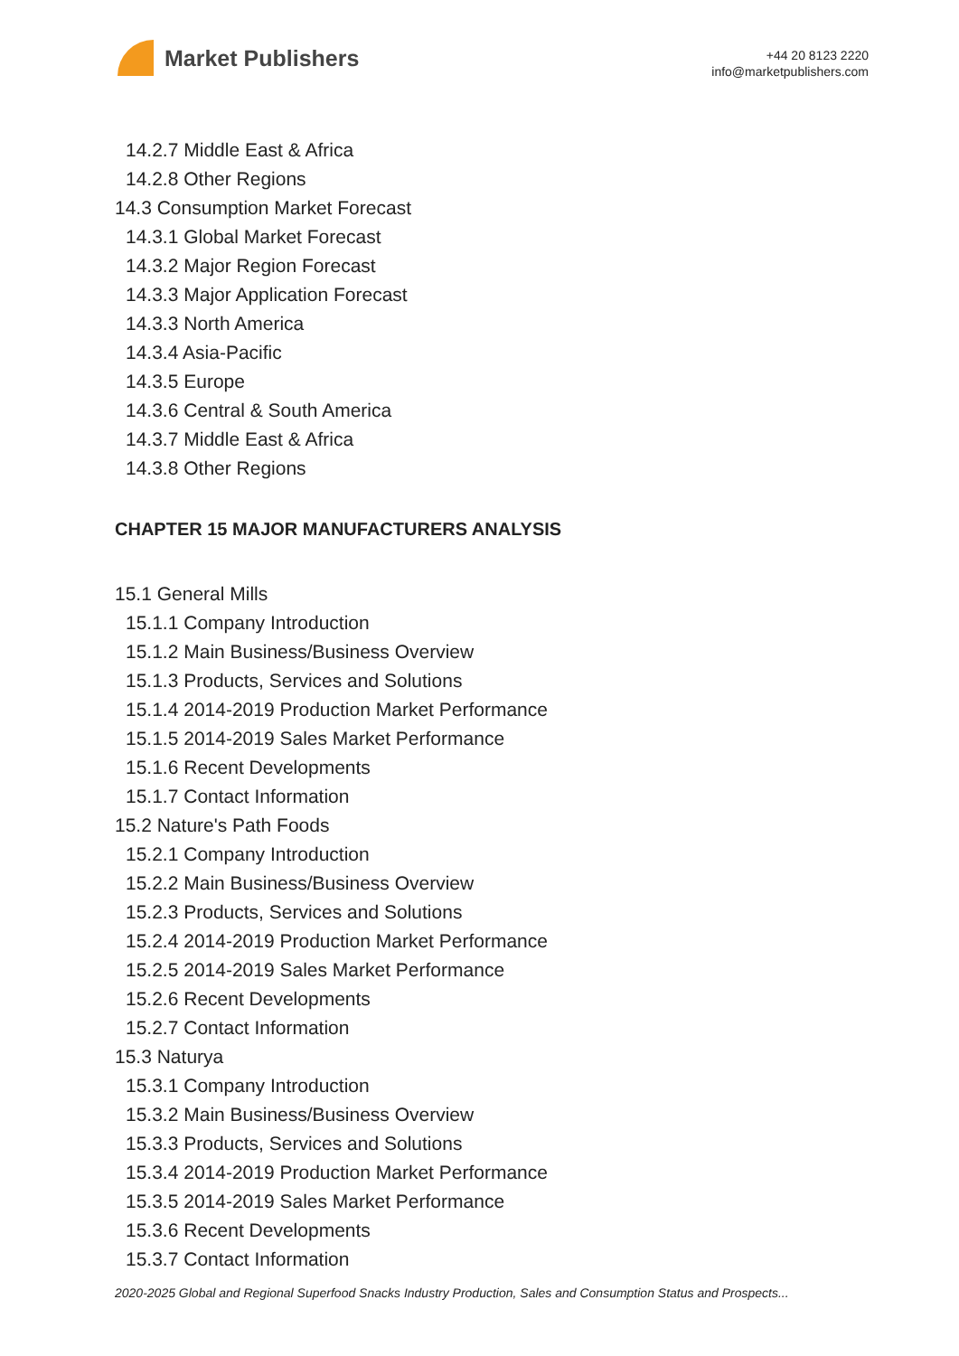Market Publishers
+44 20 8123 2220
info@marketpublishers.com
14.2.7 Middle East & Africa
14.2.8 Other Regions
14.3 Consumption Market Forecast
14.3.1 Global Market Forecast
14.3.2 Major Region Forecast
14.3.3 Major Application Forecast
14.3.3 North America
14.3.4 Asia-Pacific
14.3.5 Europe
14.3.6 Central & South America
14.3.7 Middle East & Africa
14.3.8 Other Regions
CHAPTER 15 MAJOR MANUFACTURERS ANALYSIS
15.1 General Mills
15.1.1 Company Introduction
15.1.2 Main Business/Business Overview
15.1.3 Products, Services and Solutions
15.1.4 2014-2019 Production Market Performance
15.1.5 2014-2019 Sales Market Performance
15.1.6 Recent Developments
15.1.7 Contact Information
15.2 Nature's Path Foods
15.2.1 Company Introduction
15.2.2 Main Business/Business Overview
15.2.3 Products, Services and Solutions
15.2.4 2014-2019 Production Market Performance
15.2.5 2014-2019 Sales Market Performance
15.2.6 Recent Developments
15.2.7 Contact Information
15.3 Naturya
15.3.1 Company Introduction
15.3.2 Main Business/Business Overview
15.3.3 Products, Services and Solutions
15.3.4 2014-2019 Production Market Performance
15.3.5 2014-2019 Sales Market Performance
15.3.6 Recent Developments
15.3.7 Contact Information
2020-2025 Global and Regional Superfood Snacks Industry Production, Sales and Consumption Status and Prospects...